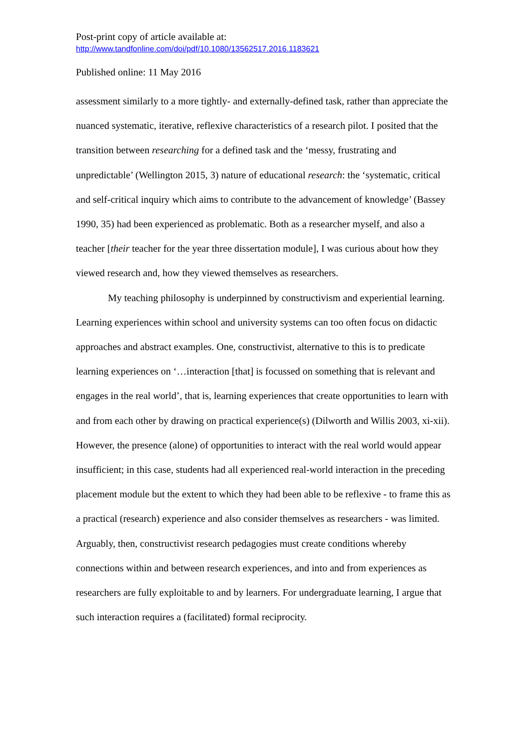Post-print copy of article available at:
http://www.tandfonline.com/doi/pdf/10.1080/13562517.2016.1183621
Published online: 11 May 2016
assessment similarly to a more tightly- and externally-defined task, rather than appreciate the nuanced systematic, iterative, reflexive characteristics of a research pilot. I posited that the transition between researching for a defined task and the ‘messy, frustrating and unpredictable’ (Wellington 2015, 3) nature of educational research: the ‘systematic, critical and self-critical inquiry which aims to contribute to the advancement of knowledge’ (Bassey 1990, 35) had been experienced as problematic. Both as a researcher myself, and also a teacher [their teacher for the year three dissertation module], I was curious about how they viewed research and, how they viewed themselves as researchers.
My teaching philosophy is underpinned by constructivism and experiential learning. Learning experiences within school and university systems can too often focus on didactic approaches and abstract examples. One, constructivist, alternative to this is to predicate learning experiences on ‘…interaction [that] is focussed on something that is relevant and engages in the real world’, that is, learning experiences that create opportunities to learn with and from each other by drawing on practical experience(s) (Dilworth and Willis 2003, xi-xii). However, the presence (alone) of opportunities to interact with the real world would appear insufficient; in this case, students had all experienced real-world interaction in the preceding placement module but the extent to which they had been able to be reflexive - to frame this as a practical (research) experience and also consider themselves as researchers - was limited. Arguably, then, constructivist research pedagogies must create conditions whereby connections within and between research experiences, and into and from experiences as researchers are fully exploitable to and by learners. For undergraduate learning, I argue that such interaction requires a (facilitated) formal reciprocity.